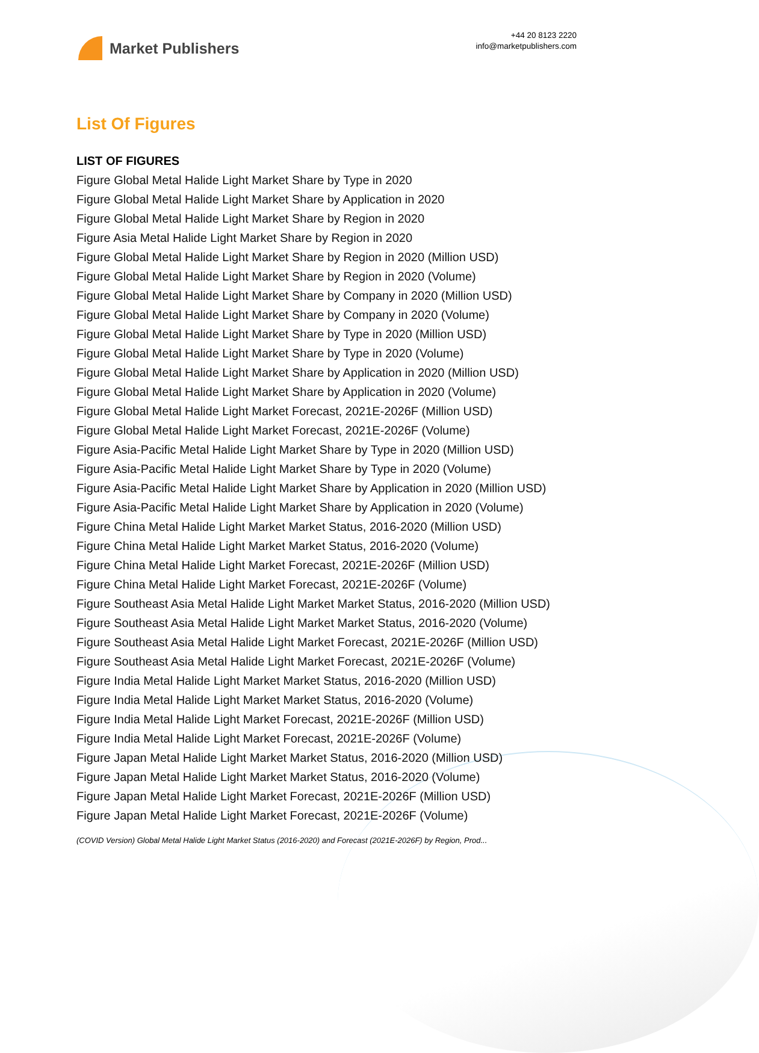Market Publishers
+44 20 8123 2220
info@marketpublishers.com
List Of Figures
LIST OF FIGURES
Figure Global Metal Halide Light Market Share by Type in 2020
Figure Global Metal Halide Light Market Share by Application in 2020
Figure Global Metal Halide Light Market Share by Region in 2020
Figure Asia Metal Halide Light Market Share by Region in 2020
Figure Global Metal Halide Light Market Share by Region in 2020 (Million USD)
Figure Global Metal Halide Light Market Share by Region in 2020 (Volume)
Figure Global Metal Halide Light Market Share by Company in 2020 (Million USD)
Figure Global Metal Halide Light Market Share by Company in 2020 (Volume)
Figure Global Metal Halide Light Market Share by Type in 2020 (Million USD)
Figure Global Metal Halide Light Market Share by Type in 2020 (Volume)
Figure Global Metal Halide Light Market Share by Application in 2020 (Million USD)
Figure Global Metal Halide Light Market Share by Application in 2020 (Volume)
Figure Global Metal Halide Light Market Forecast, 2021E-2026F (Million USD)
Figure Global Metal Halide Light Market Forecast, 2021E-2026F (Volume)
Figure Asia-Pacific Metal Halide Light Market Share by Type in 2020 (Million USD)
Figure Asia-Pacific Metal Halide Light Market Share by Type in 2020 (Volume)
Figure Asia-Pacific Metal Halide Light Market Share by Application in 2020 (Million USD)
Figure Asia-Pacific Metal Halide Light Market Share by Application in 2020 (Volume)
Figure China Metal Halide Light Market Market Status, 2016-2020 (Million USD)
Figure China Metal Halide Light Market Market Status, 2016-2020 (Volume)
Figure China Metal Halide Light Market Forecast, 2021E-2026F (Million USD)
Figure China Metal Halide Light Market Forecast, 2021E-2026F (Volume)
Figure Southeast Asia Metal Halide Light Market Market Status, 2016-2020 (Million USD)
Figure Southeast Asia Metal Halide Light Market Market Status, 2016-2020 (Volume)
Figure Southeast Asia Metal Halide Light Market Forecast, 2021E-2026F (Million USD)
Figure Southeast Asia Metal Halide Light Market Forecast, 2021E-2026F (Volume)
Figure India Metal Halide Light Market Market Status, 2016-2020 (Million USD)
Figure India Metal Halide Light Market Market Status, 2016-2020 (Volume)
Figure India Metal Halide Light Market Forecast, 2021E-2026F (Million USD)
Figure India Metal Halide Light Market Forecast, 2021E-2026F (Volume)
Figure Japan Metal Halide Light Market Market Status, 2016-2020 (Million USD)
Figure Japan Metal Halide Light Market Market Status, 2016-2020 (Volume)
Figure Japan Metal Halide Light Market Forecast, 2021E-2026F (Million USD)
Figure Japan Metal Halide Light Market Forecast, 2021E-2026F (Volume)
(COVID Version) Global Metal Halide Light Market Status (2016-2020) and Forecast (2021E-2026F) by Region, Prod...